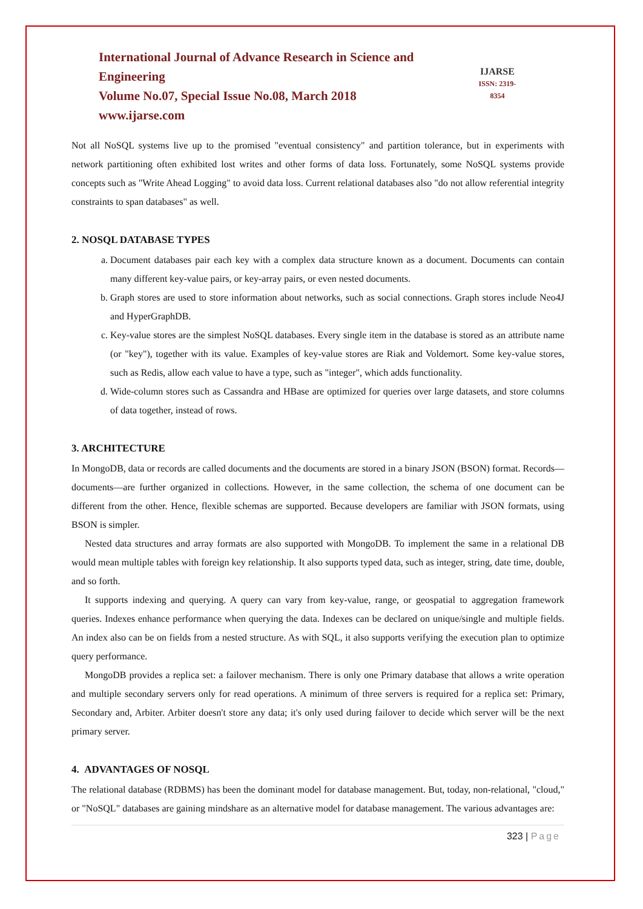International Journal of Advance Research in Science and Engineering
Volume No.07, Special Issue No.08, March 2018
www.ijarse.com
IJARSE
ISSN: 2319-8354
Not all NoSQL systems live up to the promised "eventual consistency" and partition tolerance, but in experiments with network partitioning often exhibited lost writes and other forms of data loss. Fortunately, some NoSQL systems provide concepts such as "Write Ahead Logging" to avoid data loss. Current relational databases also "do not allow referential integrity constraints to span databases" as well.
2. NOSQL DATABASE TYPES
a. Document databases pair each key with a complex data structure known as a document. Documents can contain many different key-value pairs, or key-array pairs, or even nested documents.
b. Graph stores are used to store information about networks, such as social connections. Graph stores include Neo4J and HyperGraphDB.
c. Key-value stores are the simplest NoSQL databases. Every single item in the database is stored as an attribute name (or "key"), together with its value. Examples of key-value stores are Riak and Voldemort. Some key-value stores, such as Redis, allow each value to have a type, such as "integer", which adds functionality.
d. Wide-column stores such as Cassandra and HBase are optimized for queries over large datasets, and store columns of data together, instead of rows.
3. ARCHITECTURE
In MongoDB, data or records are called documents and the documents are stored in a binary JSON (BSON) format. Records—documents—are further organized in collections. However, in the same collection, the schema of one document can be different from the other. Hence, flexible schemas are supported. Because developers are familiar with JSON formats, using BSON is simpler.
Nested data structures and array formats are also supported with MongoDB. To implement the same in a relational DB would mean multiple tables with foreign key relationship. It also supports typed data, such as integer, string, date time, double, and so forth.
It supports indexing and querying. A query can vary from key-value, range, or geospatial to aggregation framework queries. Indexes enhance performance when querying the data. Indexes can be declared on unique/single and multiple fields. An index also can be on fields from a nested structure. As with SQL, it also supports verifying the execution plan to optimize query performance.
MongoDB provides a replica set: a failover mechanism. There is only one Primary database that allows a write operation and multiple secondary servers only for read operations. A minimum of three servers is required for a replica set: Primary, Secondary and, Arbiter. Arbiter doesn't store any data; it's only used during failover to decide which server will be the next primary server.
4. ADVANTAGES OF NOSQL
The relational database (RDBMS) has been the dominant model for database management. But, today, non-relational, "cloud," or "NoSQL" databases are gaining mindshare as an alternative model for database management. The various advantages are:
323 | Page